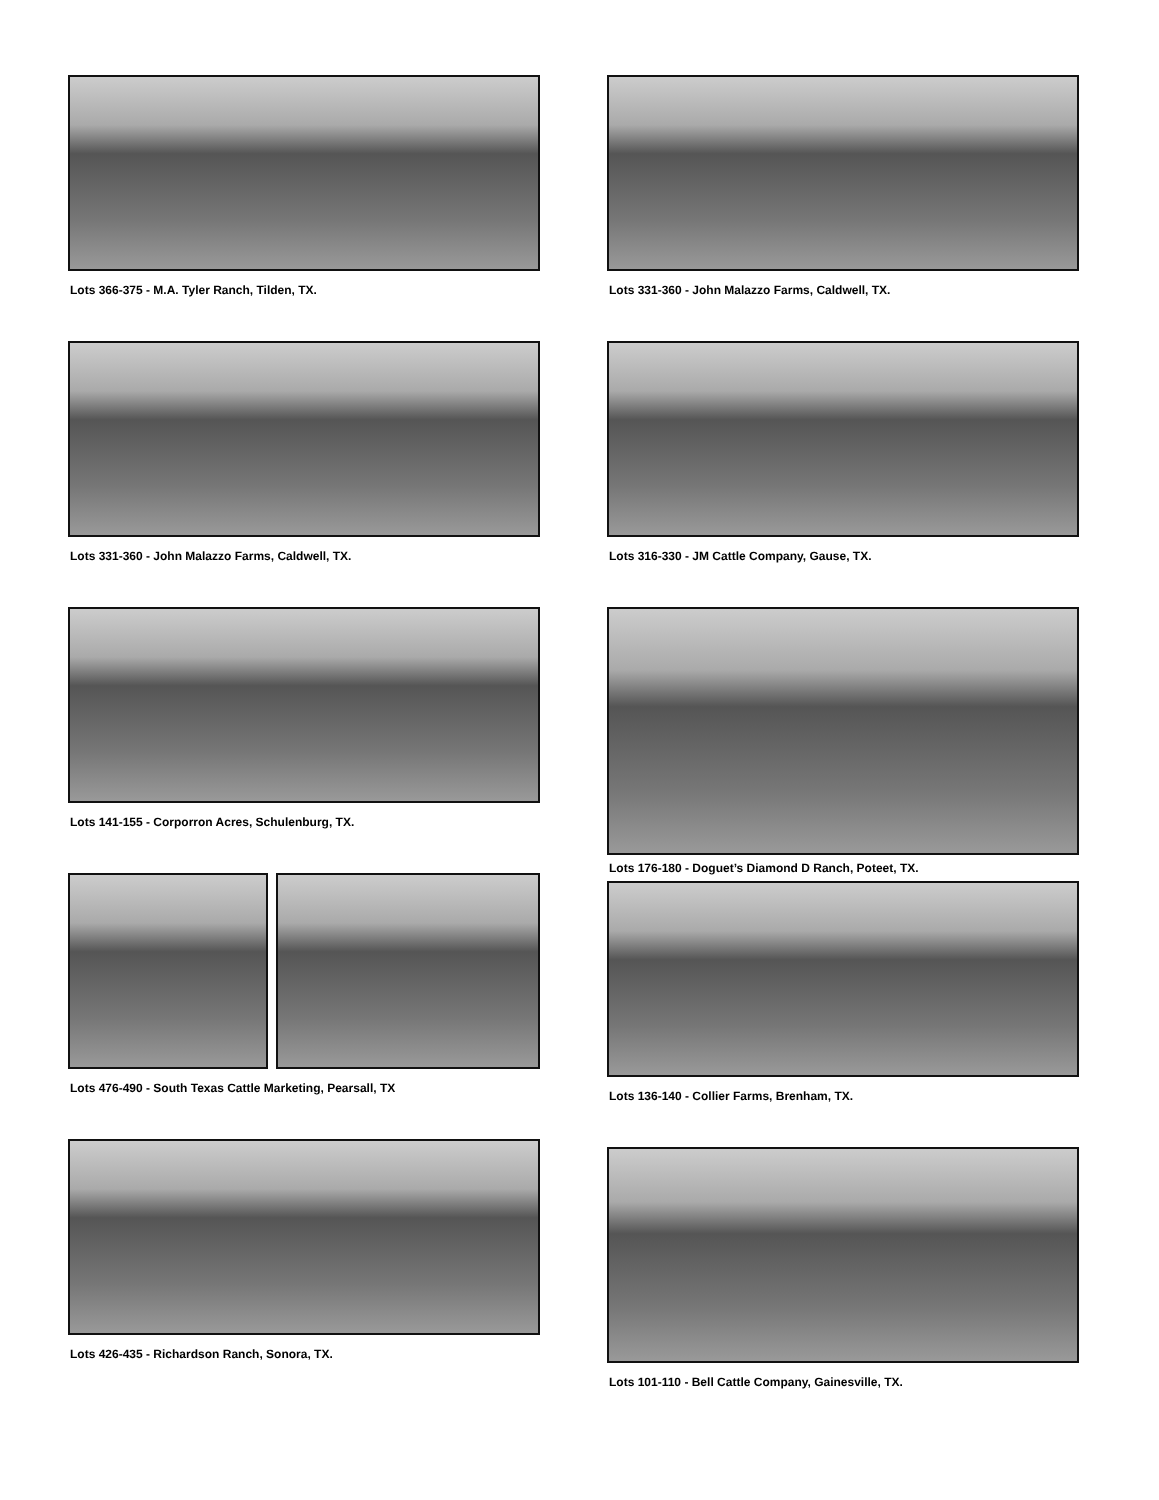Lots 366-375 - M.A. Tyler Ranch, Tilden, TX.
Lots 331-360 - John Malazzo Farms, Caldwell, TX.
Lots 141-155 - Corporron Acres, Schulenburg, TX.
Lots 476-490 - South Texas Cattle Marketing, Pearsall, TX
Lots 426-435 - Richardson Ranch, Sonora, TX.
Lots 331-360 - John Malazzo Farms, Caldwell, TX.
Lots 316-330 - JM Cattle Company, Gause, TX.
Lots 176-180 - Doguet’s Diamond D Ranch, Poteet, TX.
Lots 136-140 - Collier Farms, Brenham, TX.
Lots 101-110 - Bell Cattle Company, Gainesville, TX.